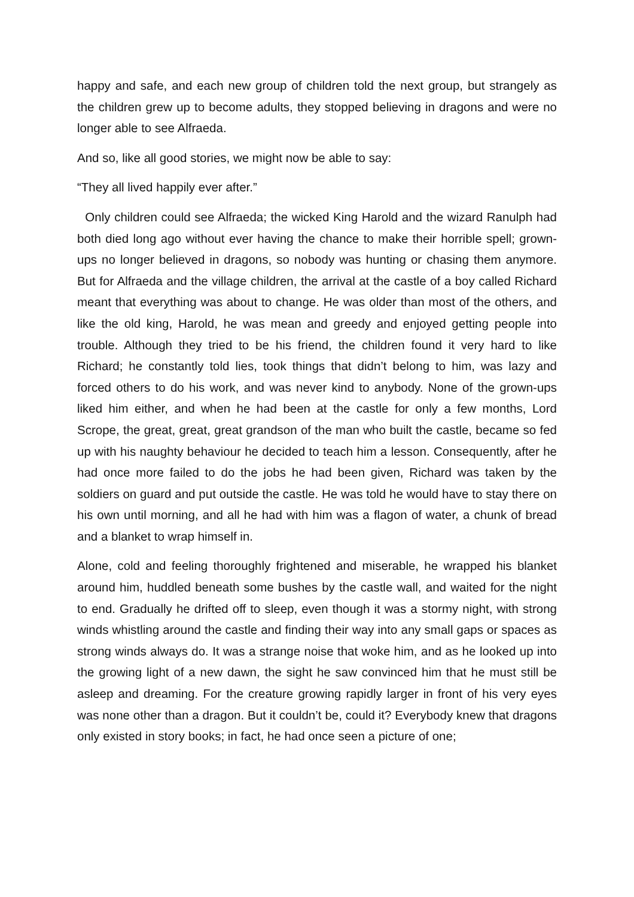happy and safe, and each new group of children told the next group, but strangely as the children grew up to become adults, they stopped believing in dragons and were no longer able to see Alfraeda.
And so, like all good stories, we might now be able to say:
“They all lived happily ever after.”
Only children could see Alfraeda; the wicked King Harold and the wizard Ranulph had both died long ago without ever having the chance to make their horrible spell; grown-ups no longer believed in dragons, so nobody was hunting or chasing them anymore. But for Alfraeda and the village children, the arrival at the castle of a boy called Richard meant that everything was about to change. He was older than most of the others, and like the old king, Harold, he was mean and greedy and enjoyed getting people into trouble. Although they tried to be his friend, the children found it very hard to like Richard; he constantly told lies, took things that didn’t belong to him, was lazy and forced others to do his work, and was never kind to anybody. None of the grown-ups liked him either, and when he had been at the castle for only a few months, Lord Scrope, the great, great, great grandson of the man who built the castle, became so fed up with his naughty behaviour he decided to teach him a lesson. Consequently, after he had once more failed to do the jobs he had been given, Richard was taken by the soldiers on guard and put outside the castle. He was told he would have to stay there on his own until morning, and all he had with him was a flagon of water, a chunk of bread and a blanket to wrap himself in.
Alone, cold and feeling thoroughly frightened and miserable, he wrapped his blanket around him, huddled beneath some bushes by the castle wall, and waited for the night to end. Gradually he drifted off to sleep, even though it was a stormy night, with strong winds whistling around the castle and finding their way into any small gaps or spaces as strong winds always do. It was a strange noise that woke him, and as he looked up into the growing light of a new dawn, the sight he saw convinced him that he must still be asleep and dreaming. For the creature growing rapidly larger in front of his very eyes was none other than a dragon. But it couldn’t be, could it? Everybody knew that dragons only existed in story books; in fact, he had once seen a picture of one;